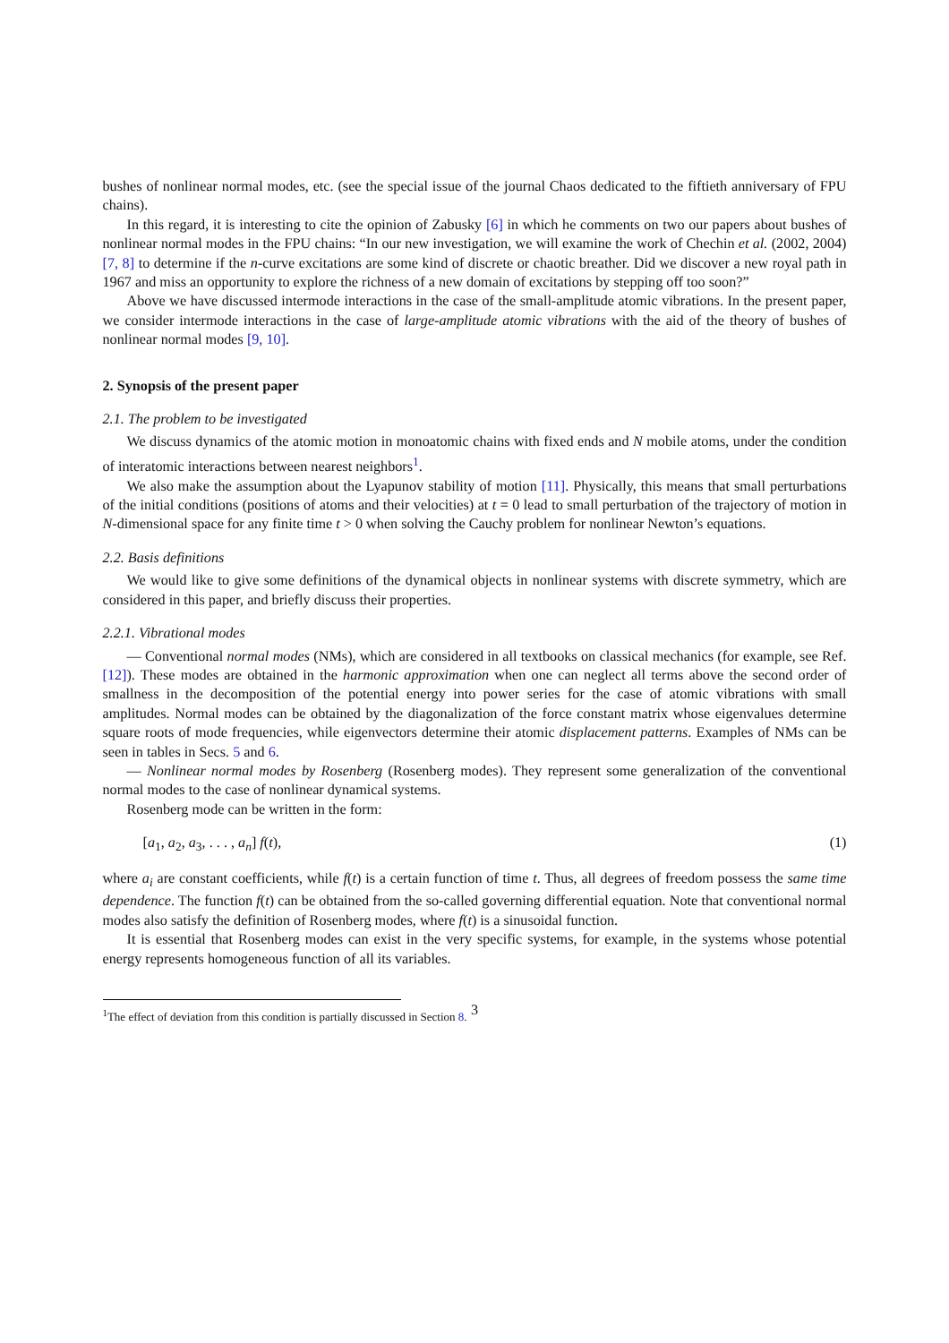bushes of nonlinear normal modes, etc. (see the special issue of the journal Chaos dedicated to the fiftieth anniversary of FPU chains).
In this regard, it is interesting to cite the opinion of Zabusky [6] in which he comments on two our papers about bushes of nonlinear normal modes in the FPU chains: “In our new investigation, we will examine the work of Chechin et al. (2002, 2004) [7, 8] to determine if the n-curve excitations are some kind of discrete or chaotic breather. Did we discover a new royal path in 1967 and miss an opportunity to explore the richness of a new domain of excitations by stepping off too soon?”
Above we have discussed intermode interactions in the case of the small-amplitude atomic vibrations. In the present paper, we consider intermode interactions in the case of large-amplitude atomic vibrations with the aid of the theory of bushes of nonlinear normal modes [9, 10].
2. Synopsis of the present paper
2.1. The problem to be investigated
We discuss dynamics of the atomic motion in monoatomic chains with fixed ends and N mobile atoms, under the condition of interatomic interactions between nearest neighbors<sup>1</sup>.
We also make the assumption about the Lyapunov stability of motion [11]. Physically, this means that small perturbations of the initial conditions (positions of atoms and their velocities) at t = 0 lead to small perturbation of the trajectory of motion in N-dimensional space for any finite time t > 0 when solving the Cauchy problem for nonlinear Newton’s equations.
2.2. Basis definitions
We would like to give some definitions of the dynamical objects in nonlinear systems with discrete symmetry, which are considered in this paper, and briefly discuss their properties.
2.2.1. Vibrational modes
— Conventional normal modes (NMs), which are considered in all textbooks on classical mechanics (for example, see Ref. [12]). These modes are obtained in the harmonic approximation when one can neglect all terms above the second order of smallness in the decomposition of the potential energy into power series for the case of atomic vibrations with small amplitudes. Normal modes can be obtained by the diagonalization of the force constant matrix whose eigenvalues determine square roots of mode frequencies, while eigenvectors determine their atomic displacement patterns. Examples of NMs can be seen in tables in Secs. 5 and 6.
— Nonlinear normal modes by Rosenberg (Rosenberg modes). They represent some generalization of the conventional normal modes to the case of nonlinear dynamical systems.
Rosenberg mode can be written in the form:
[a<sub>1</sub>, a<sub>2</sub>, a<sub>3</sub>, . . . , a<sub>n</sub>] f(t), (1)
where a<sub>i</sub> are constant coefficients, while f(t) is a certain function of time t. Thus, all degrees of freedom possess the same time dependence. The function f(t) can be obtained from the so-called governing differential equation. Note that conventional normal modes also satisfy the definition of Rosenberg modes, where f(t) is a sinusoidal function.
It is essential that Rosenberg modes can exist in the very specific systems, for example, in the systems whose potential energy represents homogeneous function of all its variables.
<sup>1</sup> The effect of deviation from this condition is partially discussed in Section 8.
3